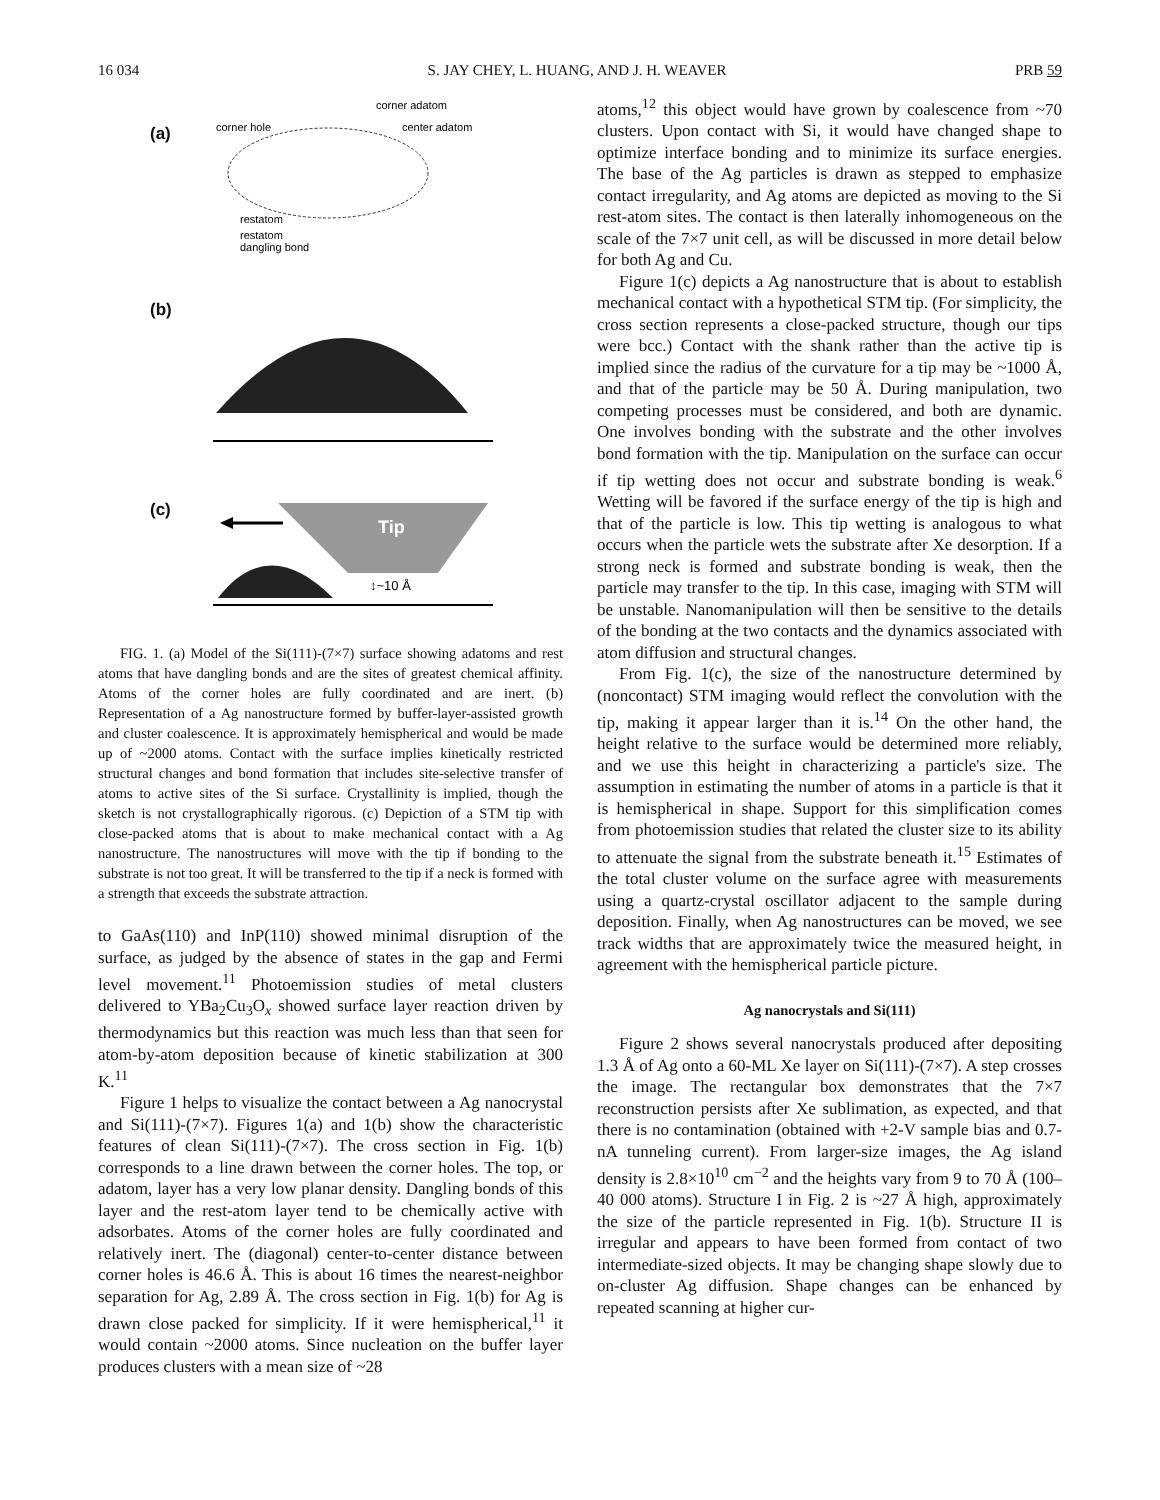16 034 S. JAY CHEY, L. HUANG, AND J. H. WEAVER PRB 59
(a)
(b)
(c)
corner hole
corner adatom
center adatom
restatom
restatom
dangling bond
Tip
↕~10 Å
FIG. 1. (a) Model of the Si(111)-(7×7) surface showing adatoms and rest atoms that have dangling bonds and are the sites of greatest chemical affinity. Atoms of the corner holes are fully coordinated and are inert. (b) Representation of a Ag nanostructure formed by buffer-layer-assisted growth and cluster coalescence. It is approximately hemispherical and would be made up of ~2000 atoms. Contact with the surface implies kinetically restricted structural changes and bond formation that includes site-selective transfer of atoms to active sites of the Si surface. Crystallinity is implied, though the sketch is not crystallographically rigorous. (c) Depiction of a STM tip with close-packed atoms that is about to make mechanical contact with a Ag nanostructure. The nanostructures will move with the tip if bonding to the substrate is not too great. It will be transferred to the tip if a neck is formed with a strength that exceeds the substrate attraction.
to GaAs(110) and InP(110) showed minimal disruption of the surface, as judged by the absence of states in the gap and Fermi level movement.<sup>11</sup> Photoemission studies of metal clusters delivered to YBa<sub>2</sub>Cu<sub>3</sub>O<sub>x</sub> showed surface layer reaction driven by thermodynamics but this reaction was much less than that seen for atom-by-atom deposition because of kinetic stabilization at 300 K.<sup>11</sup>
Figure 1 helps to visualize the contact between a Ag nanocrystal and Si(111)-(7×7). Figures 1(a) and 1(b) show the characteristic features of clean Si(111)-(7×7). The cross section in Fig. 1(b) corresponds to a line drawn between the corner holes. The top, or adatom, layer has a very low planar density. Dangling bonds of this layer and the rest-atom layer tend to be chemically active with adsorbates. Atoms of the corner holes are fully coordinated and relatively inert. The (diagonal) center-to-center distance between corner holes is 46.6 Å. This is about 16 times the nearest-neighbor separation for Ag, 2.89 Å. The cross section in Fig. 1(b) for Ag is drawn close packed for simplicity. If it were hemispherical,<sup>11</sup> it would contain ~2000 atoms. Since nucleation on the buffer layer produces clusters with a mean size of ~28
atoms,<sup>12</sup> this object would have grown by coalescence from ~70 clusters. Upon contact with Si, it would have changed shape to optimize interface bonding and to minimize its surface energies. The base of the Ag particles is drawn as stepped to emphasize contact irregularity, and Ag atoms are depicted as moving to the Si rest-atom sites. The contact is then laterally inhomogeneous on the scale of the 7×7 unit cell, as will be discussed in more detail below for both Ag and Cu.
Figure 1(c) depicts a Ag nanostructure that is about to establish mechanical contact with a hypothetical STM tip. (For simplicity, the cross section represents a close-packed structure, though our tips were bcc.) Contact with the shank rather than the active tip is implied since the radius of the curvature for a tip may be ~1000 Å, and that of the particle may be 50 Å. During manipulation, two competing processes must be considered, and both are dynamic. One involves bonding with the substrate and the other involves bond formation with the tip. Manipulation on the surface can occur if tip wetting does not occur and substrate bonding is weak.<sup>6</sup> Wetting will be favored if the surface energy of the tip is high and that of the particle is low. This tip wetting is analogous to what occurs when the particle wets the substrate after Xe desorption. If a strong neck is formed and substrate bonding is weak, then the particle may transfer to the tip. In this case, imaging with STM will be unstable. Nanomanipulation will then be sensitive to the details of the bonding at the two contacts and the dynamics associated with atom diffusion and structural changes.
From Fig. 1(c), the size of the nanostructure determined by (noncontact) STM imaging would reflect the convolution with the tip, making it appear larger than it is.<sup>14</sup> On the other hand, the height relative to the surface would be determined more reliably, and we use this height in characterizing a particle's size. The assumption in estimating the number of atoms in a particle is that it is hemispherical in shape. Support for this simplification comes from photoemission studies that related the cluster size to its ability to attenuate the signal from the substrate beneath it.<sup>15</sup> Estimates of the total cluster volume on the surface agree with measurements using a quartz-crystal oscillator adjacent to the sample during deposition. Finally, when Ag nanostructures can be moved, we see track widths that are approximately twice the measured height, in agreement with the hemispherical particle picture.
Ag nanocrystals and Si(111)
Figure 2 shows several nanocrystals produced after depositing 1.3 Å of Ag onto a 60-ML Xe layer on Si(111)-(7×7). A step crosses the image. The rectangular box demonstrates that the 7×7 reconstruction persists after Xe sublimation, as expected, and that there is no contamination (obtained with +2-V sample bias and 0.7-nA tunneling current). From larger-size images, the Ag island density is 2.8×10<sup>10</sup> cm<sup>−2</sup> and the heights vary from 9 to 70 Å (100–40 000 atoms). Structure I in Fig. 2 is ~27 Å high, approximately the size of the particle represented in Fig. 1(b). Structure II is irregular and appears to have been formed from contact of two intermediate-sized objects. It may be changing shape slowly due to on-cluster Ag diffusion. Shape changes can be enhanced by repeated scanning at higher cur-